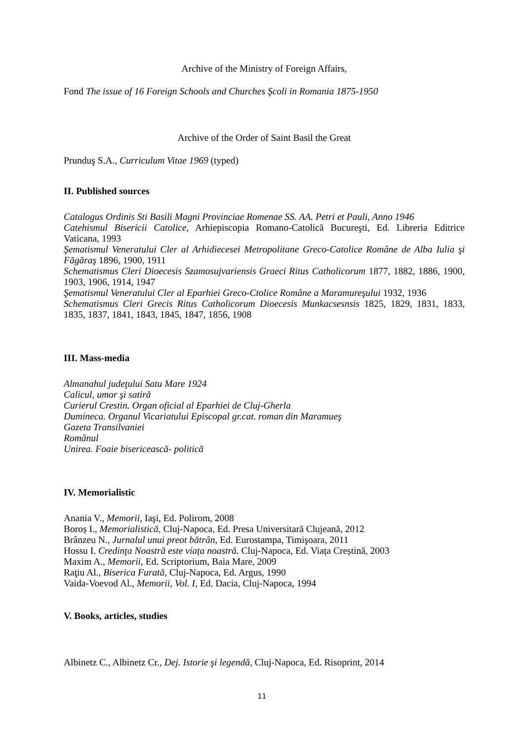Archive of the Ministry of Foreign Affairs,
Fond The issue of 16 Foreign Schools and Churches Şcoli in Romania 1875-1950
Archive of the Order of Saint Basil the Great
Prunduş S.A., Curriculum Vitae 1969 (typed)
II. Published sources
Catalogus Ordinis Sti Basili Magni Provinciae Romenae SS. AA. Petri et Pauli, Anno 1946
Catehismul Bisericii Catolice, Arhiepiscopia Romano-Catolică Bucureşti, Ed. Libreria Editrice Vaticana, 1993
Şematismul Veneratului Cler al Arhidiecesei Metropolitane Greco-Catolice Române de Alba Iulia şi Făgăraş 1896, 1900, 1911
Schematismus Cleri Dioecesis Szamosujvariensis Graeci Ritus Catholicorum 1877, 1882, 1886, 1900, 1903, 1906, 1914, 1947
Şematismul Veneratului Cler al Eparhiei Greco-Ctolice Române a Maramureşului 1932, 1936
Schematismus Cleri Grecis Ritus Catholicorum Dioecesis Munkacsesnsis 1825, 1829, 1831, 1833, 1835, 1837, 1841, 1843, 1845, 1847, 1856, 1908
III. Mass-media
Almanahul judeţului Satu Mare 1924
Calicul, umor şi satiră
Curierul Crestin. Organ oficial al Eparhiei de Cluj-Gherla
Dumineca. Organul Vicariatului Episcopal gr.cat. roman din Maramueş
Gazeta Transilvaniei
Românul
Unirea. Foaie bisericească- politică
IV. Memorialistic
Anania V., Memorii, Iaşi, Ed. Polirom, 2008
Boroș I., Memorialistică, Cluj-Napoca, Ed. Presa Universitară Clujeană, 2012
Brânzeu N., Jurnalul unui preot bătrân, Ed. Eurostampa, Timişoara, 2011
Hossu I. Credinţa Noastră este viața noastră. Cluj-Napoca, Ed. Viața Creștină, 2003
Maxim A., Memorii, Ed. Scriptorium, Baia Mare, 2009
Raţiu Al., Biserica Furată, Cluj-Napoca, Ed. Argus, 1990
Vaida-Voevod Al., Memorii, Vol. I, Ed. Dacia, Cluj-Napoca, 1994
V. Books, articles, studies
Albinetz C., Albinetz Cr., Dej. Istorie şi legendă, Cluj-Napoca, Ed. Risoprint, 2014
11